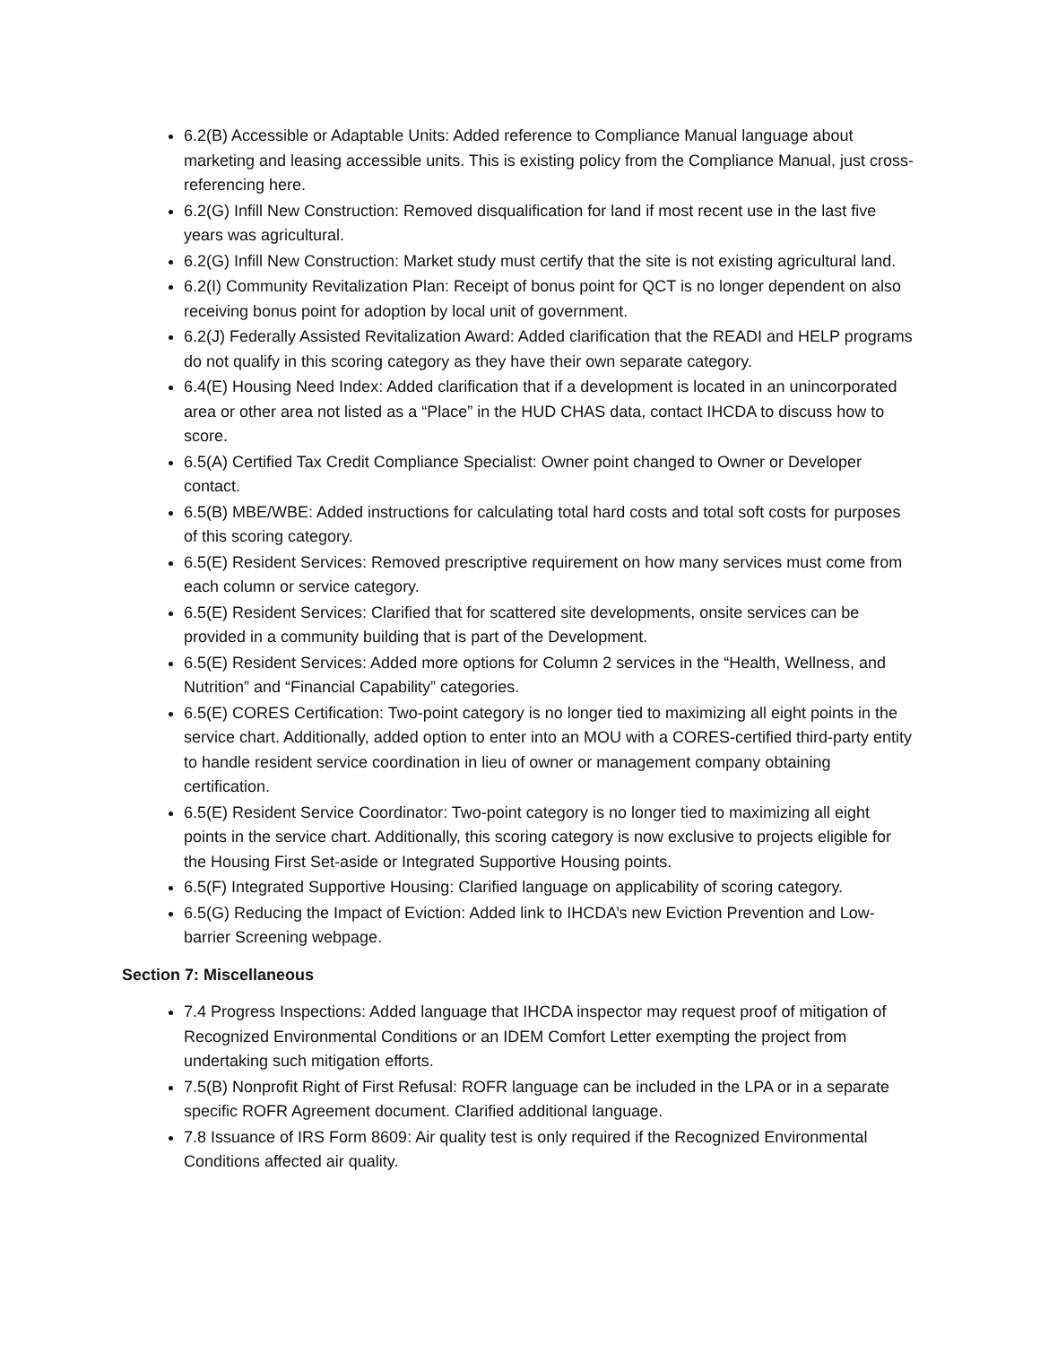6.2(B) Accessible or Adaptable Units: Added reference to Compliance Manual language about marketing and leasing accessible units. This is existing policy from the Compliance Manual, just cross-referencing here.
6.2(G) Infill New Construction: Removed disqualification for land if most recent use in the last five years was agricultural.
6.2(G) Infill New Construction: Market study must certify that the site is not existing agricultural land.
6.2(I) Community Revitalization Plan: Receipt of bonus point for QCT is no longer dependent on also receiving bonus point for adoption by local unit of government.
6.2(J) Federally Assisted Revitalization Award: Added clarification that the READI and HELP programs do not qualify in this scoring category as they have their own separate category.
6.4(E) Housing Need Index: Added clarification that if a development is located in an unincorporated area or other area not listed as a “Place” in the HUD CHAS data, contact IHCDA to discuss how to score.
6.5(A) Certified Tax Credit Compliance Specialist: Owner point changed to Owner or Developer contact.
6.5(B) MBE/WBE: Added instructions for calculating total hard costs and total soft costs for purposes of this scoring category.
6.5(E) Resident Services: Removed prescriptive requirement on how many services must come from each column or service category.
6.5(E) Resident Services: Clarified that for scattered site developments, onsite services can be provided in a community building that is part of the Development.
6.5(E) Resident Services: Added more options for Column 2 services in the “Health, Wellness, and Nutrition” and “Financial Capability” categories.
6.5(E) CORES Certification: Two-point category is no longer tied to maximizing all eight points in the service chart. Additionally, added option to enter into an MOU with a CORES-certified third-party entity to handle resident service coordination in lieu of owner or management company obtaining certification.
6.5(E) Resident Service Coordinator: Two-point category is no longer tied to maximizing all eight points in the service chart. Additionally, this scoring category is now exclusive to projects eligible for the Housing First Set-aside or Integrated Supportive Housing points.
6.5(F) Integrated Supportive Housing: Clarified language on applicability of scoring category.
6.5(G) Reducing the Impact of Eviction: Added link to IHCDA’s new Eviction Prevention and Low-barrier Screening webpage.
Section 7: Miscellaneous
7.4 Progress Inspections: Added language that IHCDA inspector may request proof of mitigation of Recognized Environmental Conditions or an IDEM Comfort Letter exempting the project from undertaking such mitigation efforts.
7.5(B) Nonprofit Right of First Refusal: ROFR language can be included in the LPA or in a separate specific ROFR Agreement document. Clarified additional language.
7.8 Issuance of IRS Form 8609: Air quality test is only required if the Recognized Environmental Conditions affected air quality.